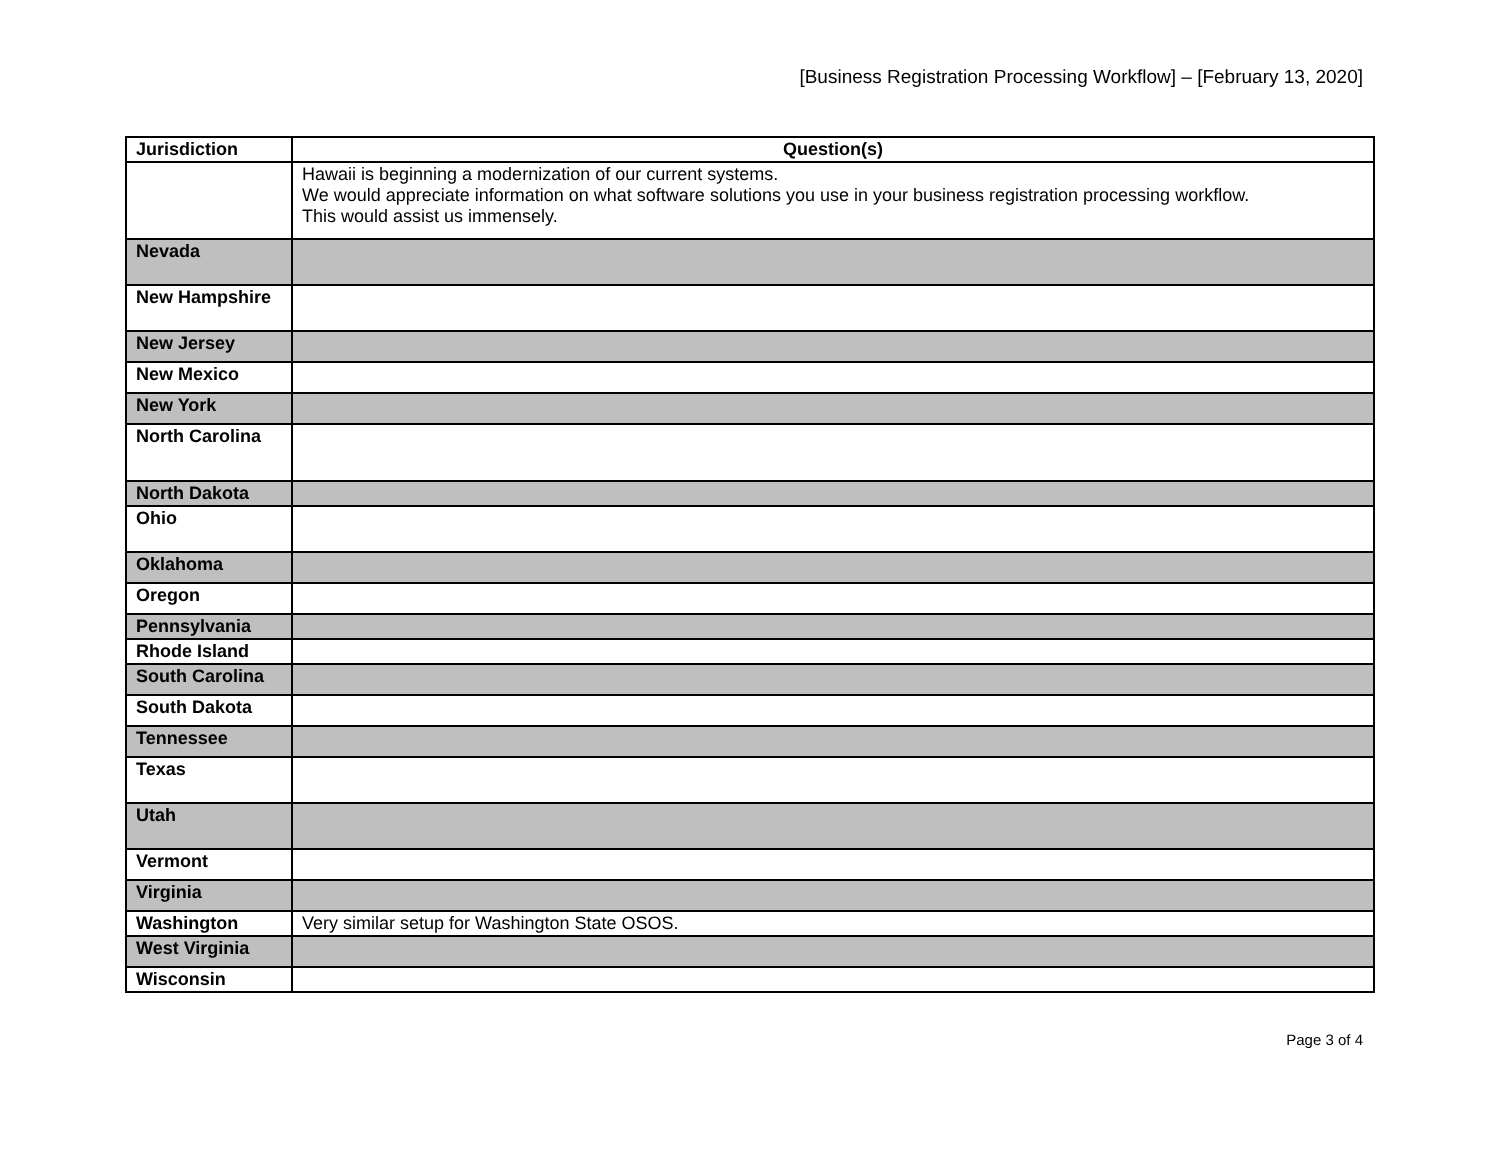[Business Registration Processing Workflow] – [February 13, 2020]
| Jurisdiction | Question(s) |
| --- | --- |
| | Hawaii is beginning a modernization of our current systems. We would appreciate information on what software solutions you use in your business registration processing workflow. This would assist us immensely. |
| Nevada | |
| New Hampshire | |
| New Jersey | |
| New Mexico | |
| New York | |
| North Carolina | |
| North Dakota | |
| Ohio | |
| Oklahoma | |
| Oregon | |
| Pennsylvania | |
| Rhode Island | |
| South Carolina | |
| South Dakota | |
| Tennessee | |
| Texas | |
| Utah | |
| Vermont | |
| Virginia | |
| Washington | Very similar setup for Washington State OSOS. |
| West Virginia | |
| Wisconsin | |
Page 3 of 4